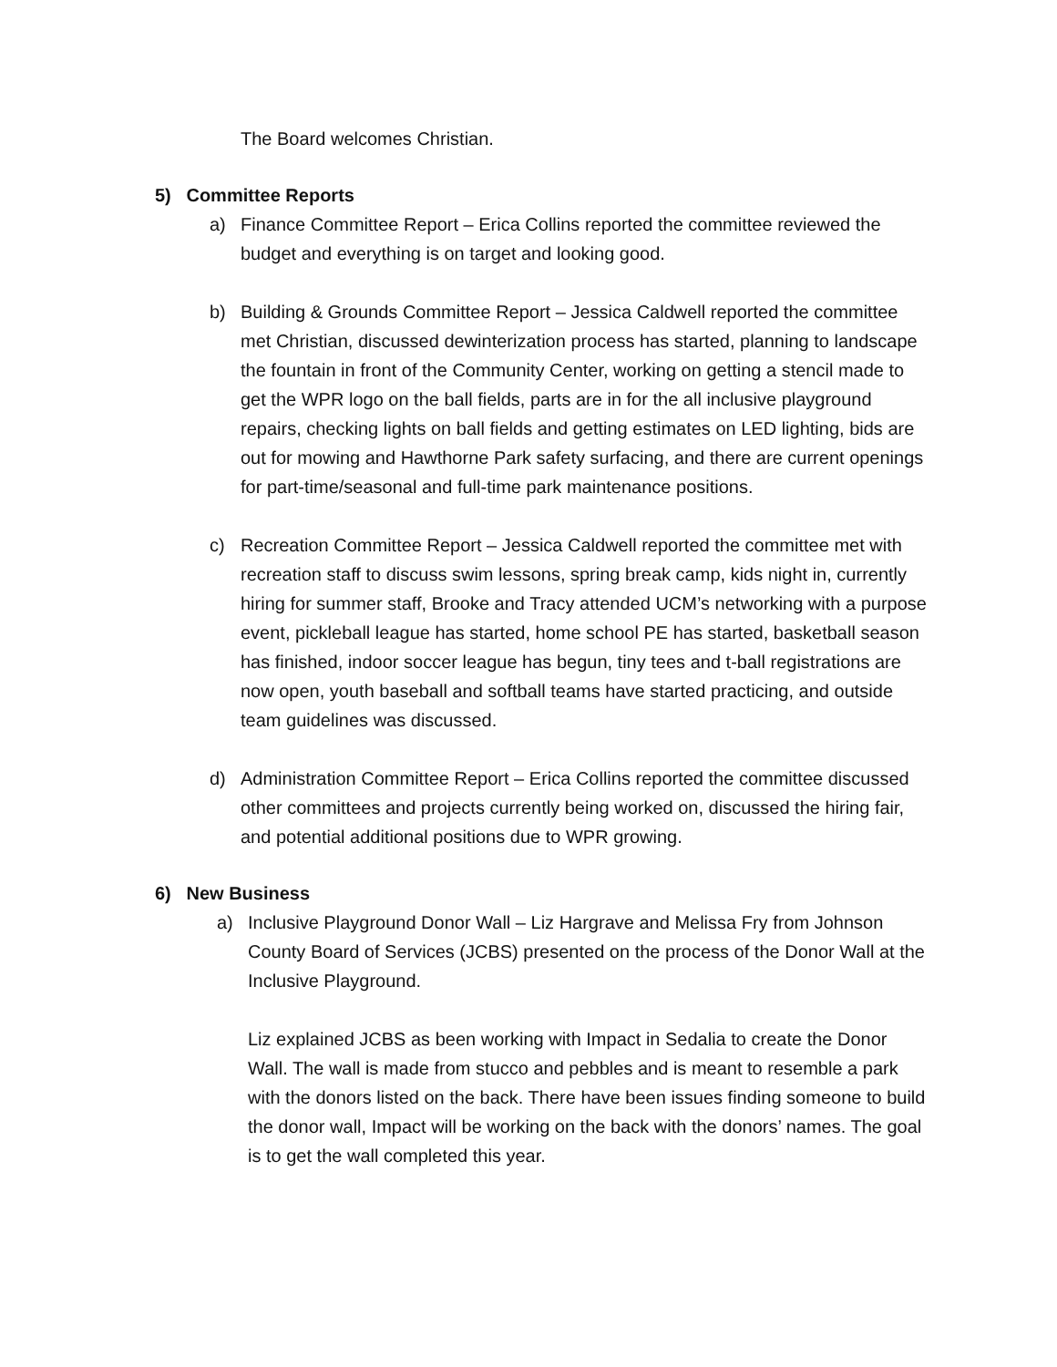The Board welcomes Christian.
5) Committee Reports
a) Finance Committee Report – Erica Collins reported the committee reviewed the budget and everything is on target and looking good.
b) Building & Grounds Committee Report – Jessica Caldwell reported the committee met Christian, discussed dewinterization process has started, planning to landscape the fountain in front of the Community Center, working on getting a stencil made to get the WPR logo on the ball fields, parts are in for the all inclusive playground repairs, checking lights on ball fields and getting estimates on LED lighting, bids are out for mowing and Hawthorne Park safety surfacing, and there are current openings for part-time/seasonal and full-time park maintenance positions.
c) Recreation Committee Report – Jessica Caldwell reported the committee met with recreation staff to discuss swim lessons, spring break camp, kids night in, currently hiring for summer staff, Brooke and Tracy attended UCM’s networking with a purpose event, pickleball league has started, home school PE has started, basketball season has finished, indoor soccer league has begun, tiny tees and t-ball registrations are now open, youth baseball and softball teams have started practicing, and outside team guidelines was discussed.
d) Administration Committee Report – Erica Collins reported the committee discussed other committees and projects currently being worked on, discussed the hiring fair, and potential additional positions due to WPR growing.
6) New Business
a) Inclusive Playground Donor Wall – Liz Hargrave and Melissa Fry from Johnson County Board of Services (JCBS) presented on the process of the Donor Wall at the Inclusive Playground.
Liz explained JCBS as been working with Impact in Sedalia to create the Donor Wall. The wall is made from stucco and pebbles and is meant to resemble a park with the donors listed on the back. There have been issues finding someone to build the donor wall, Impact will be working on the back with the donors’ names. The goal is to get the wall completed this year.